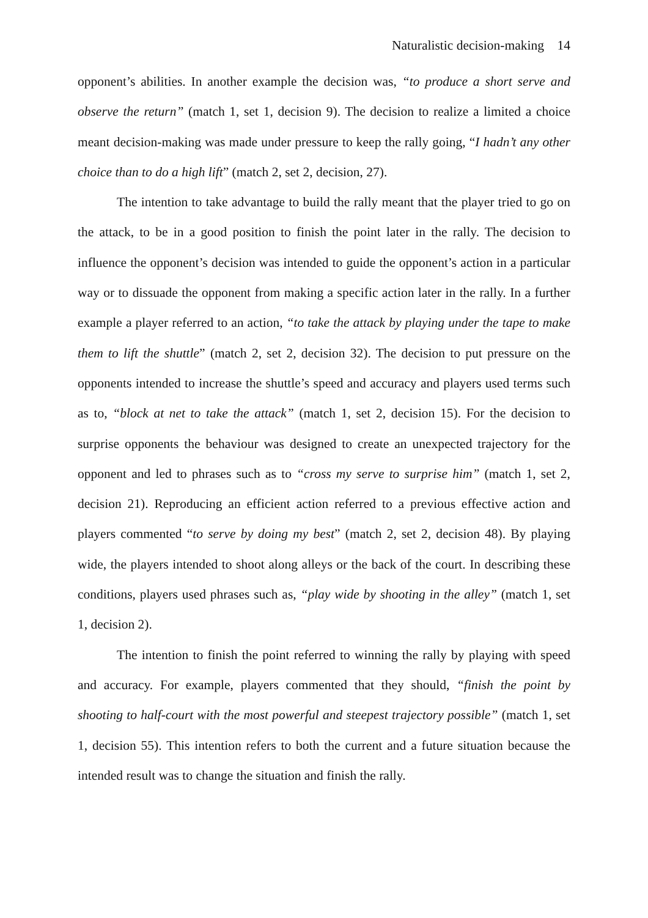Naturalistic decision-making 14
opponent’s abilities. In another example the decision was, “to produce a short serve and observe the return” (match 1, set 1, decision 9). The decision to realize a limited a choice meant decision-making was made under pressure to keep the rally going, “I hadn’t any other choice than to do a high lift” (match 2, set 2, decision, 27).
The intention to take advantage to build the rally meant that the player tried to go on the attack, to be in a good position to finish the point later in the rally. The decision to influence the opponent’s decision was intended to guide the opponent’s action in a particular way or to dissuade the opponent from making a specific action later in the rally. In a further example a player referred to an action, “to take the attack by playing under the tape to make them to lift the shuttle” (match 2, set 2, decision 32). The decision to put pressure on the opponents intended to increase the shuttle’s speed and accuracy and players used terms such as to, “block at net to take the attack” (match 1, set 2, decision 15). For the decision to surprise opponents the behaviour was designed to create an unexpected trajectory for the opponent and led to phrases such as to “cross my serve to surprise him” (match 1, set 2, decision 21). Reproducing an efficient action referred to a previous effective action and players commented “to serve by doing my best” (match 2, set 2, decision 48). By playing wide, the players intended to shoot along alleys or the back of the court. In describing these conditions, players used phrases such as, “play wide by shooting in the alley” (match 1, set 1, decision 2).
The intention to finish the point referred to winning the rally by playing with speed and accuracy. For example, players commented that they should, “finish the point by shooting to half-court with the most powerful and steepest trajectory possible” (match 1, set 1, decision 55). This intention refers to both the current and a future situation because the intended result was to change the situation and finish the rally.